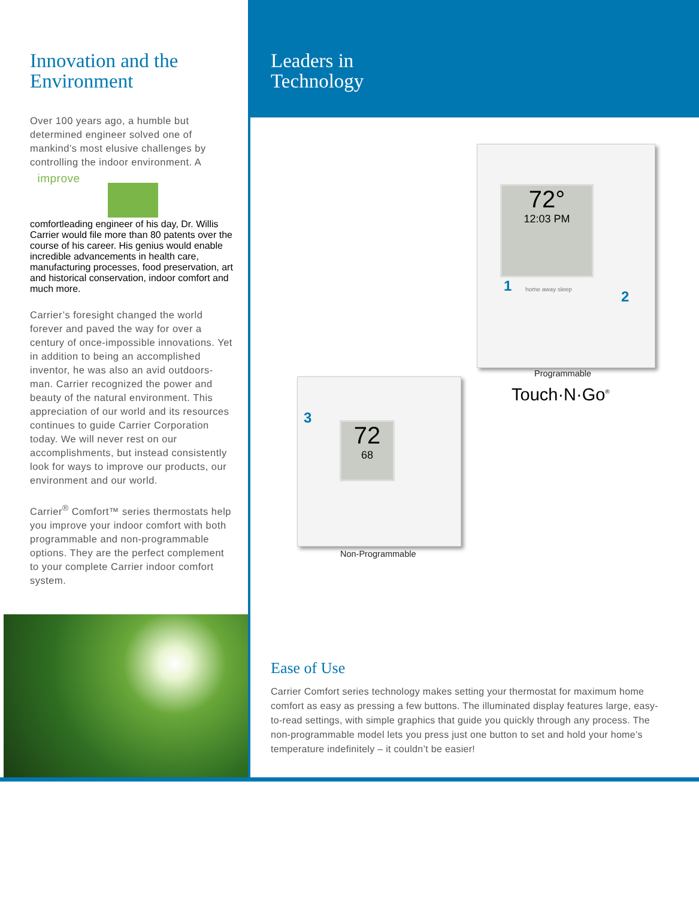Innovation and the Environment
Over 100 years ago, a humble but determined engineer solved one of mankind’s most elusive challenges by controlling the indoor environment. A improve
comfort leading engineer of his day, Dr. Willis Carrier would file more than 80 patents over the course of his career. His genius would enable incredible advancements in health care, manufacturing processes, food preservation, art and historical conservation, indoor comfort and much more.
Carrier’s foresight changed the world forever and paved the way for over a century of once-impossible innovations. Yet in addition to being an accomplished inventor, he was also an avid outdoors-man. Carrier recognized the power and beauty of the natural environment. This appreciation of our world and its resources continues to guide Carrier Corporation today. We will never rest on our accomplishments, but instead consistently look for ways to improve our products, our environment and our world.
Carrier<sup>®</sup> Comfort™ series thermostats help you improve your indoor comfort with both programmable and non-programmable options. They are the perfect complement to your complete Carrier indoor comfort system.
Leaders in
Technology
72°
12:03 PM
home away sleep
1
2
Programmable
Touch·N·Go<sup>®</sup>
72
68
3
Non-Programmable
Ease of Use
Carrier Comfort series technology makes setting your thermostat for maximum home comfort as easy as pressing a few buttons. The illuminated display features large, easy-to-read settings, with simple graphics that guide you quickly through any process. The non-programmable model lets you press just one button to set and hold your home’s temperature indefinitely – it couldn’t be easier!